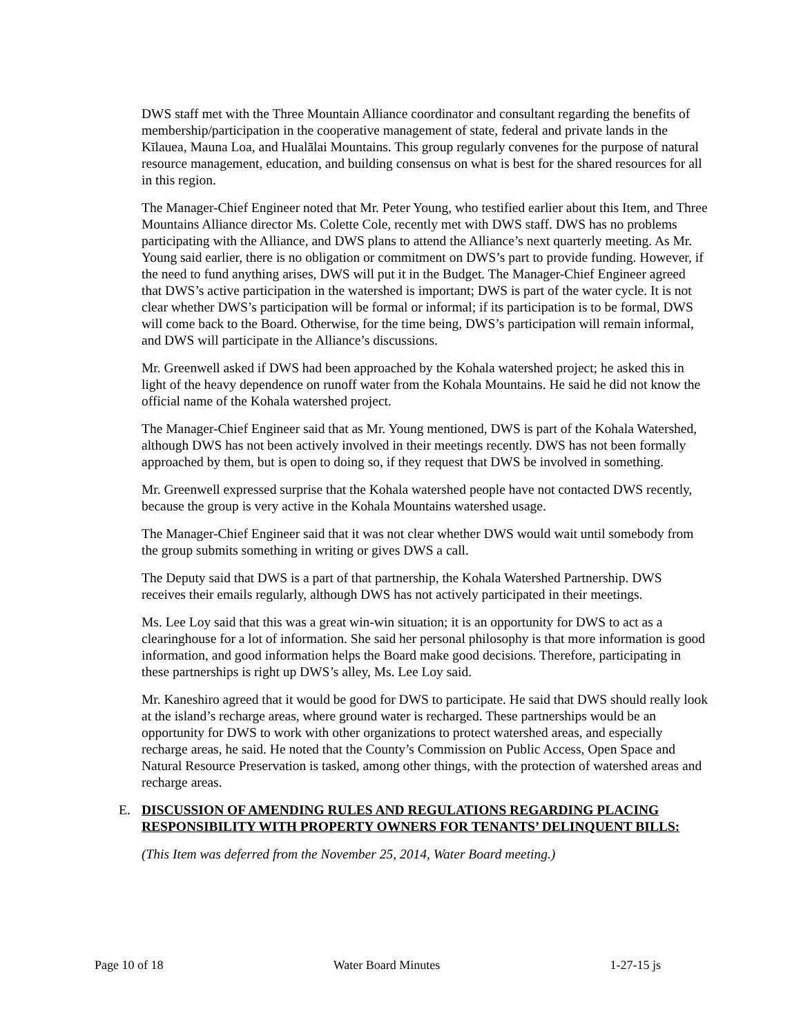DWS staff met with the Three Mountain Alliance coordinator and consultant regarding the benefits of membership/participation in the cooperative management of state, federal and private lands in the Kīlauea, Mauna Loa, and Hualālai Mountains. This group regularly convenes for the purpose of natural resource management, education, and building consensus on what is best for the shared resources for all in this region.
The Manager-Chief Engineer noted that Mr. Peter Young, who testified earlier about this Item, and Three Mountains Alliance director Ms. Colette Cole, recently met with DWS staff. DWS has no problems participating with the Alliance, and DWS plans to attend the Alliance’s next quarterly meeting. As Mr. Young said earlier, there is no obligation or commitment on DWS’s part to provide funding. However, if the need to fund anything arises, DWS will put it in the Budget. The Manager-Chief Engineer agreed that DWS’s active participation in the watershed is important; DWS is part of the water cycle. It is not clear whether DWS’s participation will be formal or informal; if its participation is to be formal, DWS will come back to the Board. Otherwise, for the time being, DWS’s participation will remain informal, and DWS will participate in the Alliance’s discussions.
Mr. Greenwell asked if DWS had been approached by the Kohala watershed project; he asked this in light of the heavy dependence on runoff water from the Kohala Mountains. He said he did not know the official name of the Kohala watershed project.
The Manager-Chief Engineer said that as Mr. Young mentioned, DWS is part of the Kohala Watershed, although DWS has not been actively involved in their meetings recently. DWS has not been formally approached by them, but is open to doing so, if they request that DWS be involved in something.
Mr. Greenwell expressed surprise that the Kohala watershed people have not contacted DWS recently, because the group is very active in the Kohala Mountains watershed usage.
The Manager-Chief Engineer said that it was not clear whether DWS would wait until somebody from the group submits something in writing or gives DWS a call.
The Deputy said that DWS is a part of that partnership, the Kohala Watershed Partnership. DWS receives their emails regularly, although DWS has not actively participated in their meetings.
Ms. Lee Loy said that this was a great win-win situation; it is an opportunity for DWS to act as a clearinghouse for a lot of information. She said her personal philosophy is that more information is good information, and good information helps the Board make good decisions. Therefore, participating in these partnerships is right up DWS’s alley, Ms. Lee Loy said.
Mr. Kaneshiro agreed that it would be good for DWS to participate. He said that DWS should really look at the island’s recharge areas, where ground water is recharged. These partnerships would be an opportunity for DWS to work with other organizations to protect watershed areas, and especially recharge areas, he said. He noted that the County’s Commission on Public Access, Open Space and Natural Resource Preservation is tasked, among other things, with the protection of watershed areas and recharge areas.
E. DISCUSSION OF AMENDING RULES AND REGULATIONS REGARDING PLACING RESPONSIBILITY WITH PROPERTY OWNERS FOR TENANTS’ DELINQUENT BILLS:
(This Item was deferred from the November 25, 2014, Water Board meeting.)
Page 10 of 18 Water Board Minutes 1-27-15 js